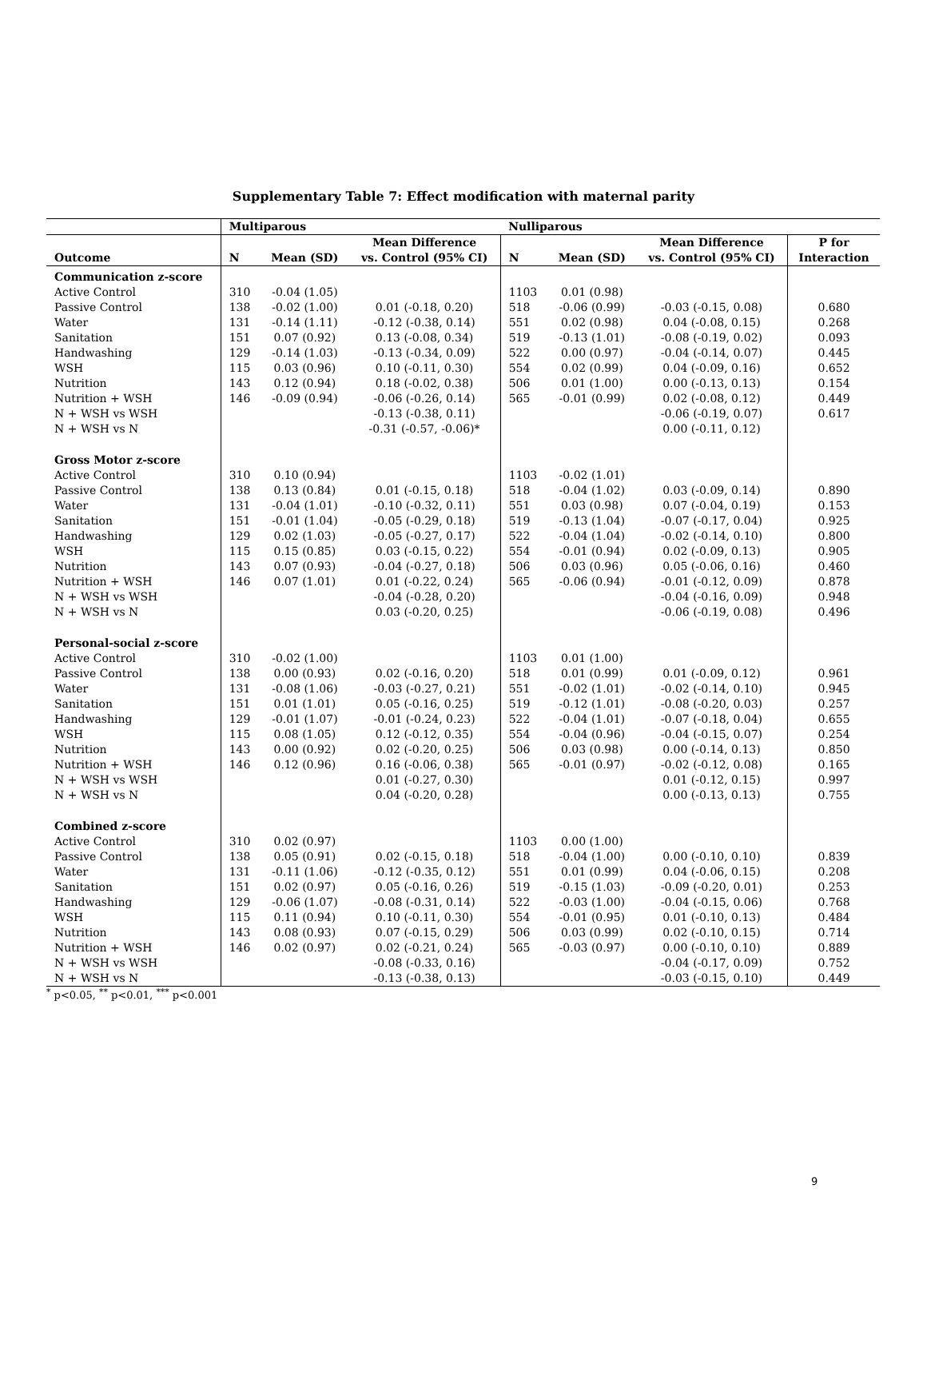Supplementary Table 7: Effect modification with maternal parity
| | Multiparous | | | Nulliparous | | | |
| --- | --- | --- | --- | --- | --- | --- | --- |
| | | | Mean Difference | | | Mean Difference | P for |
| Outcome | N | Mean (SD) | vs. Control (95% CI) | N | Mean (SD) | vs. Control (95% CI) | Interaction |
| Communication z-score | | | | | | | |
| Active Control | 310 | -0.04 (1.05) | | 1103 | 0.01 (0.98) | | |
| Passive Control | 138 | -0.02 (1.00) | 0.01 (-0.18, 0.20) | 518 | -0.06 (0.99) | -0.03 (-0.15, 0.08) | 0.680 |
| Water | 131 | -0.14 (1.11) | -0.12 (-0.38, 0.14) | 551 | 0.02 (0.98) | 0.04 (-0.08, 0.15) | 0.268 |
| Sanitation | 151 | 0.07 (0.92) | 0.13 (-0.08, 0.34) | 519 | -0.13 (1.01) | -0.08 (-0.19, 0.02) | 0.093 |
| Handwashing | 129 | -0.14 (1.03) | -0.13 (-0.34, 0.09) | 522 | 0.00 (0.97) | -0.04 (-0.14, 0.07) | 0.445 |
| WSH | 115 | 0.03 (0.96) | 0.10 (-0.11, 0.30) | 554 | 0.02 (0.99) | 0.04 (-0.09, 0.16) | 0.652 |
| Nutrition | 143 | 0.12 (0.94) | 0.18 (-0.02, 0.38) | 506 | 0.01 (1.00) | 0.00 (-0.13, 0.13) | 0.154 |
| Nutrition + WSH | 146 | -0.09 (0.94) | -0.06 (-0.26, 0.14) | 565 | -0.01 (0.99) | 0.02 (-0.08, 0.12) | 0.449 |
| N + WSH vs WSH | | | -0.13 (-0.38, 0.11) | | | -0.06 (-0.19, 0.07) | 0.617 |
| N + WSH vs N | | | -0.31 (-0.57, -0.06)* | | | 0.00 (-0.11, 0.12) | |
| Gross Motor z-score | | | | | | | |
| Active Control | 310 | 0.10 (0.94) | | 1103 | -0.02 (1.01) | | |
| Passive Control | 138 | 0.13 (0.84) | 0.01 (-0.15, 0.18) | 518 | -0.04 (1.02) | 0.03 (-0.09, 0.14) | 0.890 |
| Water | 131 | -0.04 (1.01) | -0.10 (-0.32, 0.11) | 551 | 0.03 (0.98) | 0.07 (-0.04, 0.19) | 0.153 |
| Sanitation | 151 | -0.01 (1.04) | -0.05 (-0.29, 0.18) | 519 | -0.13 (1.04) | -0.07 (-0.17, 0.04) | 0.925 |
| Handwashing | 129 | 0.02 (1.03) | -0.05 (-0.27, 0.17) | 522 | -0.04 (1.04) | -0.02 (-0.14, 0.10) | 0.800 |
| WSH | 115 | 0.15 (0.85) | 0.03 (-0.15, 0.22) | 554 | -0.01 (0.94) | 0.02 (-0.09, 0.13) | 0.905 |
| Nutrition | 143 | 0.07 (0.93) | -0.04 (-0.27, 0.18) | 506 | 0.03 (0.96) | 0.05 (-0.06, 0.16) | 0.460 |
| Nutrition + WSH | 146 | 0.07 (1.01) | 0.01 (-0.22, 0.24) | 565 | -0.06 (0.94) | -0.01 (-0.12, 0.09) | 0.878 |
| N + WSH vs WSH | | | -0.04 (-0.28, 0.20) | | | -0.04 (-0.16, 0.09) | 0.948 |
| N + WSH vs N | | | 0.03 (-0.20, 0.25) | | | -0.06 (-0.19, 0.08) | 0.496 |
| Personal-social z-score | | | | | | | |
| Active Control | 310 | -0.02 (1.00) | | 1103 | 0.01 (1.00) | | |
| Passive Control | 138 | 0.00 (0.93) | 0.02 (-0.16, 0.20) | 518 | 0.01 (0.99) | 0.01 (-0.09, 0.12) | 0.961 |
| Water | 131 | -0.08 (1.06) | -0.03 (-0.27, 0.21) | 551 | -0.02 (1.01) | -0.02 (-0.14, 0.10) | 0.945 |
| Sanitation | 151 | 0.01 (1.01) | 0.05 (-0.16, 0.25) | 519 | -0.12 (1.01) | -0.08 (-0.20, 0.03) | 0.257 |
| Handwashing | 129 | -0.01 (1.07) | -0.01 (-0.24, 0.23) | 522 | -0.04 (1.01) | -0.07 (-0.18, 0.04) | 0.655 |
| WSH | 115 | 0.08 (1.05) | 0.12 (-0.12, 0.35) | 554 | -0.04 (0.96) | -0.04 (-0.15, 0.07) | 0.254 |
| Nutrition | 143 | 0.00 (0.92) | 0.02 (-0.20, 0.25) | 506 | 0.03 (0.98) | 0.00 (-0.14, 0.13) | 0.850 |
| Nutrition + WSH | 146 | 0.12 (0.96) | 0.16 (-0.06, 0.38) | 565 | -0.01 (0.97) | -0.02 (-0.12, 0.08) | 0.165 |
| N + WSH vs WSH | | | 0.01 (-0.27, 0.30) | | | 0.01 (-0.12, 0.15) | 0.997 |
| N + WSH vs N | | | 0.04 (-0.20, 0.28) | | | 0.00 (-0.13, 0.13) | 0.755 |
| Combined z-score | | | | | | | |
| Active Control | 310 | 0.02 (0.97) | | 1103 | 0.00 (1.00) | | |
| Passive Control | 138 | 0.05 (0.91) | 0.02 (-0.15, 0.18) | 518 | -0.04 (1.00) | 0.00 (-0.10, 0.10) | 0.839 |
| Water | 131 | -0.11 (1.06) | -0.12 (-0.35, 0.12) | 551 | 0.01 (0.99) | 0.04 (-0.06, 0.15) | 0.208 |
| Sanitation | 151 | 0.02 (0.97) | 0.05 (-0.16, 0.26) | 519 | -0.15 (1.03) | -0.09 (-0.20, 0.01) | 0.253 |
| Handwashing | 129 | -0.06 (1.07) | -0.08 (-0.31, 0.14) | 522 | -0.03 (1.00) | -0.04 (-0.15, 0.06) | 0.768 |
| WSH | 115 | 0.11 (0.94) | 0.10 (-0.11, 0.30) | 554 | -0.01 (0.95) | 0.01 (-0.10, 0.13) | 0.484 |
| Nutrition | 143 | 0.08 (0.93) | 0.07 (-0.15, 0.29) | 506 | 0.03 (0.99) | 0.02 (-0.10, 0.15) | 0.714 |
| Nutrition + WSH | 146 | 0.02 (0.97) | 0.02 (-0.21, 0.24) | 565 | -0.03 (0.97) | 0.00 (-0.10, 0.10) | 0.889 |
| N + WSH vs WSH | | | -0.08 (-0.33, 0.16) | | | -0.04 (-0.17, 0.09) | 0.752 |
| N + WSH vs N | | | -0.13 (-0.38, 0.13) | | | -0.03 (-0.15, 0.10) | 0.449 |
<sup>*</sup> p<0.05, <sup>**</sup> p<0.01, <sup>***</sup> p<0.001
9